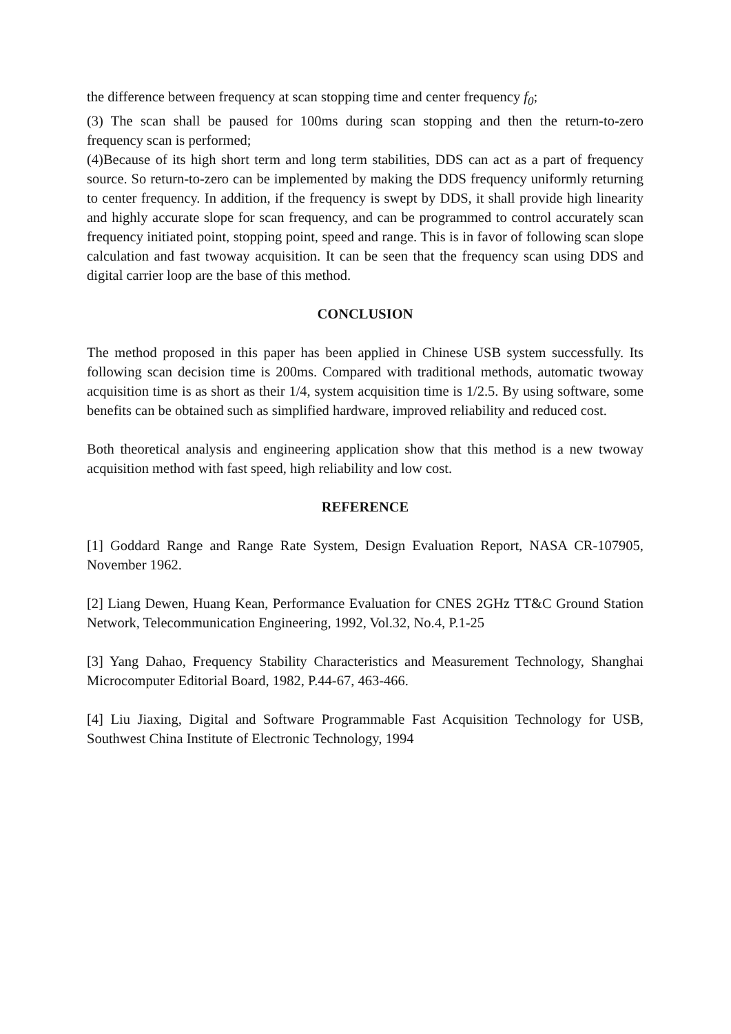the difference between frequency at scan stopping time and center frequency f<sub>0</sub>;
(3) The scan shall be paused for 100ms during scan stopping and then the return-to-zero frequency scan is performed;
(4)Because of its high short term and long term stabilities, DDS can act as a part of frequency source. So return-to-zero can be implemented by making the DDS frequency uniformly returning to center frequency. In addition, if the frequency is swept by DDS, it shall provide high linearity and highly accurate slope for scan frequency, and can be programmed to control accurately scan frequency initiated point, stopping point, speed and range. This is in favor of following scan slope calculation and fast twoway acquisition. It can be seen that the frequency scan using DDS and digital carrier loop are the base of this method.
CONCLUSION
The method proposed in this paper has been applied in Chinese USB system successfully. Its following scan decision time is 200ms. Compared with traditional methods, automatic twoway acquisition time is as short as their 1/4, system acquisition time is 1/2.5. By using software, some benefits can be obtained such as simplified hardware, improved reliability and reduced cost.
Both theoretical analysis and engineering application show that this method is a new twoway acquisition method with fast speed, high reliability and low cost.
REFERENCE
[1] Goddard Range and Range Rate System, Design Evaluation Report, NASA CR-107905, November 1962.
[2] Liang Dewen, Huang Kean, Performance Evaluation for CNES 2GHz TT&C Ground Station Network, Telecommunication Engineering, 1992, Vol.32, No.4, P.1-25
[3] Yang Dahao, Frequency Stability Characteristics and Measurement Technology, Shanghai Microcomputer Editorial Board, 1982, P.44-67, 463-466.
[4] Liu Jiaxing, Digital and Software Programmable Fast Acquisition Technology for USB, Southwest China Institute of Electronic Technology, 1994